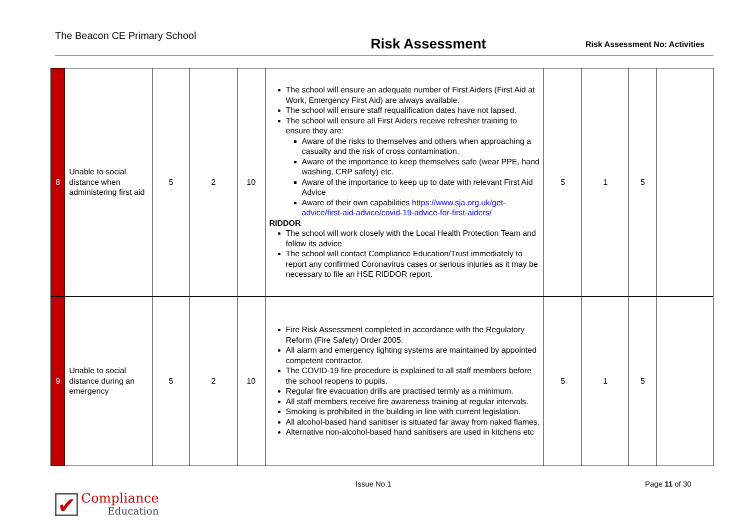The Beacon CE Primary School
Risk Assessment
Risk Assessment No: Activities
| 8 | Unable to social distance when administering first aid | 5 | 2 | 10 | The school will ensure an adequate number of First Aiders (First Aid at Work, Emergency First Aid) are always available. The school will ensure staff requalification dates have not lapsed. The school will ensure all First Aiders receive refresher training to ensure they are: Aware of the risks to themselves and others when approaching a casualty and the risk of cross contamination. Aware of the importance to keep themselves safe (wear PPE, hand washing, CRP safety) etc. Aware of the importance to keep up to date with relevant First Aid Advice Aware of their own capabilities https://www.sja.org.uk/get-advice/first-aid-advice/covid-19-advice-for-first-aiders/ RIDDOR The school will work closely with the Local Health Protection Team and follow its advice The school will contact Compliance Education/Trust immediately to report any confirmed Coronavirus cases or serious injuries as it may be necessary to file an HSE RIDDOR report. | 5 | 1 | 5 | |
| 9 | Unable to social distance during an emergency | 5 | 2 | 10 | Fire Risk Assessment completed in accordance with the Regulatory Reform (Fire Safety) Order 2005. All alarm and emergency lighting systems are maintained by appointed competent contractor. The COVID-19 fire procedure is explained to all staff members before the school reopens to pupils. Regular fire evacuation drills are practised termly as a minimum. All staff members receive fire awareness training at regular intervals. Smoking is prohibited in the building in line with current legislation. All alcohol-based hand sanitiser is situated far away from naked flames. Alternative non-alcohol-based hand sanitisers are used in kitchens etc | 5 | 1 | 5 | |
Issue No.1 Page 11 of 30
✔
Compliance
Education